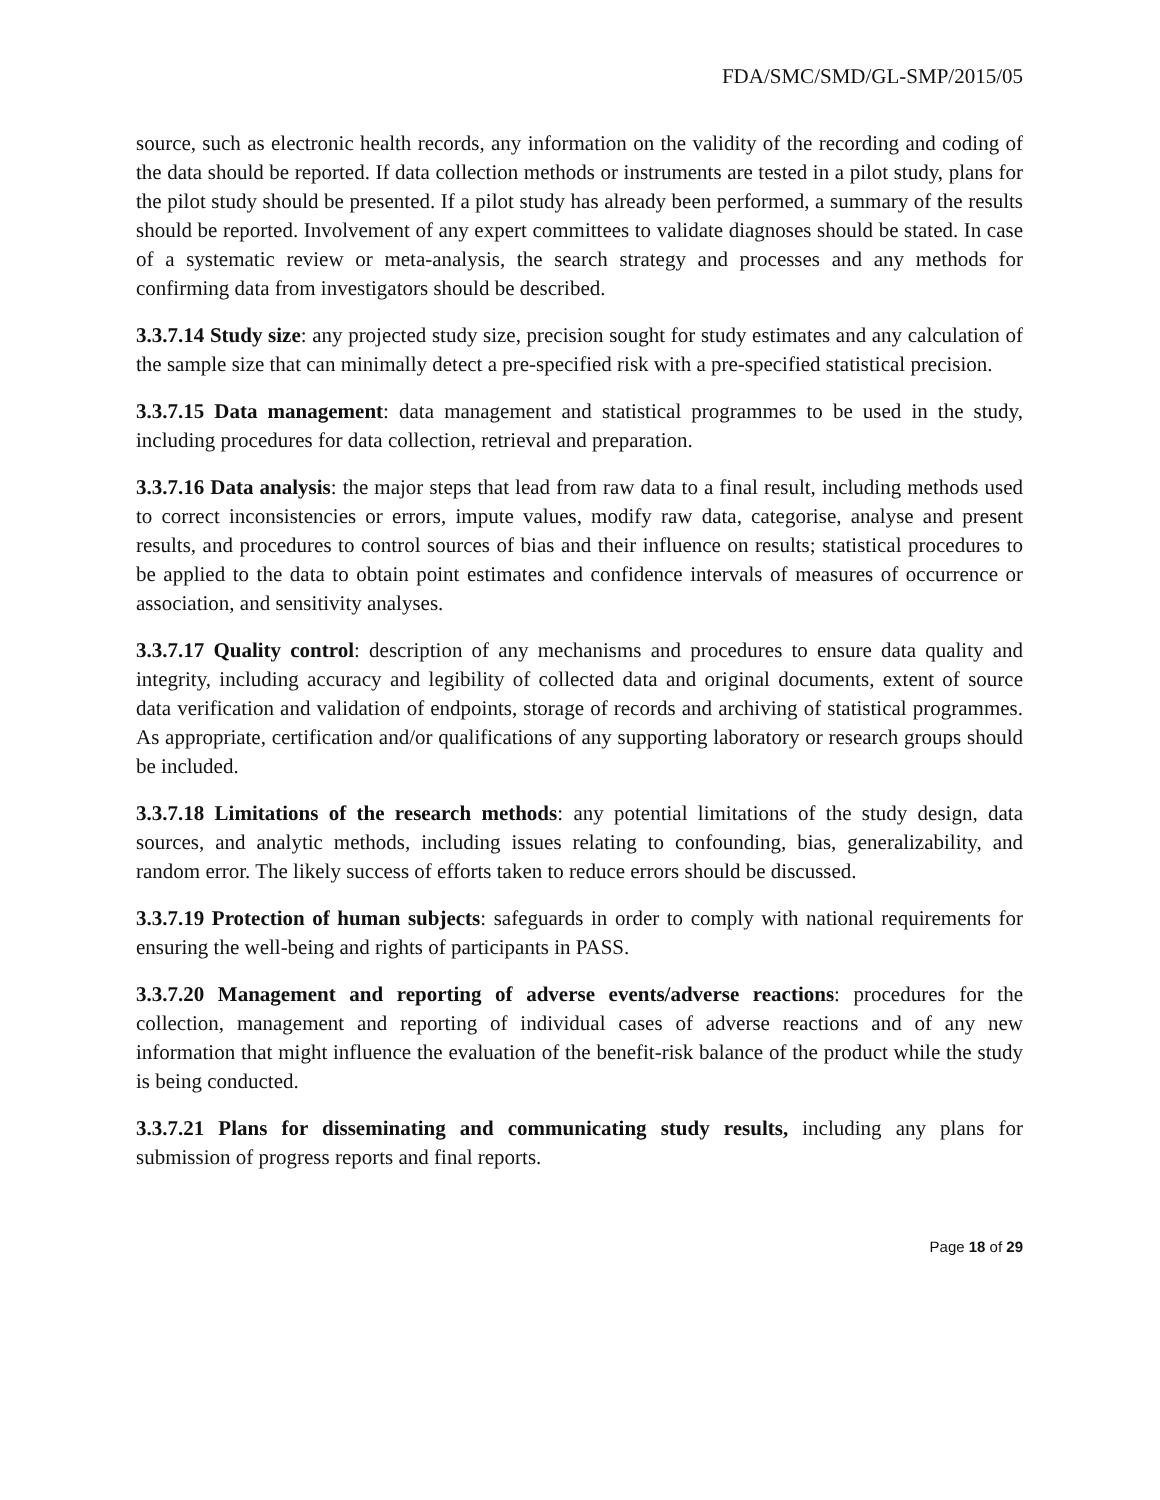FDA/SMC/SMD/GL-SMP/2015/05
source, such as electronic health records, any information on the validity of the recording and coding of the data should be reported. If data collection methods or instruments are tested in a pilot study, plans for the pilot study should be presented. If a pilot study has already been performed, a summary of the results should be reported. Involvement of any expert committees to validate diagnoses should be stated. In case of a systematic review or meta-analysis, the search strategy and processes and any methods for confirming data from investigators should be described.
3.3.7.14 Study size: any projected study size, precision sought for study estimates and any calculation of the sample size that can minimally detect a pre-specified risk with a pre-specified statistical precision.
3.3.7.15 Data management: data management and statistical programmes to be used in the study, including procedures for data collection, retrieval and preparation.
3.3.7.16 Data analysis: the major steps that lead from raw data to a final result, including methods used to correct inconsistencies or errors, impute values, modify raw data, categorise, analyse and present results, and procedures to control sources of bias and their influence on results; statistical procedures to be applied to the data to obtain point estimates and confidence intervals of measures of occurrence or association, and sensitivity analyses.
3.3.7.17 Quality control: description of any mechanisms and procedures to ensure data quality and integrity, including accuracy and legibility of collected data and original documents, extent of source data verification and validation of endpoints, storage of records and archiving of statistical programmes. As appropriate, certification and/or qualifications of any supporting laboratory or research groups should be included.
3.3.7.18 Limitations of the research methods: any potential limitations of the study design, data sources, and analytic methods, including issues relating to confounding, bias, generalizability, and random error. The likely success of efforts taken to reduce errors should be discussed.
3.3.7.19 Protection of human subjects: safeguards in order to comply with national requirements for ensuring the well-being and rights of participants in PASS.
3.3.7.20 Management and reporting of adverse events/adverse reactions: procedures for the collection, management and reporting of individual cases of adverse reactions and of any new information that might influence the evaluation of the benefit-risk balance of the product while the study is being conducted.
3.3.7.21 Plans for disseminating and communicating study results, including any plans for submission of progress reports and final reports.
Page 18 of 29